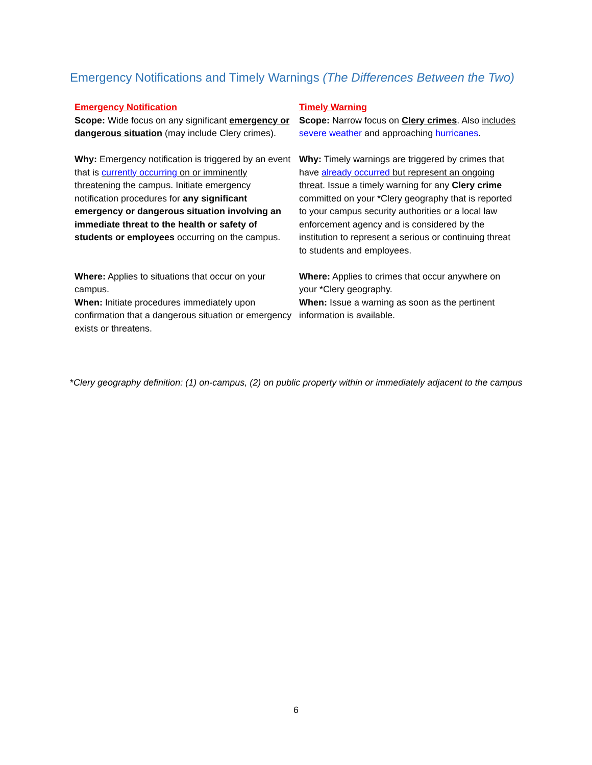Emergency Notifications and Timely Warnings (The Differences Between the Two)
| Emergency Notification Scope: Wide focus on any significant emergency or dangerous situation (may include Clery crimes). | Timely Warning Scope: Narrow focus on Clery crimes . Also includes severe weather and approaching hurricanes . |
| Why: Emergency notification is triggered by an event that is currently occurring on or imminently threatening the campus. Initiate emergency notification procedures for any significant emergency or dangerous situation involving an immediate threat to the health or safety of students or employees occurring on the campus. | Why: Timely warnings are triggered by crimes that have already occurred but represent an ongoing threat . Issue a timely warning for any Clery crime committed on your *Clery geography that is reported to your campus security authorities or a local law enforcement agency and is considered by the institution to represent a serious or continuing threat to students and employees. |
| Where: Applies to situations that occur on your campus. When: Initiate procedures immediately upon confirmation that a dangerous situation or emergency exists or threatens. | Where: Applies to crimes that occur anywhere on your *Clery geography. When: Issue a warning as soon as the pertinent information is available. |
*Clery geography definition: (1) on-campus, (2) on public property within or immediately adjacent to the campus
6